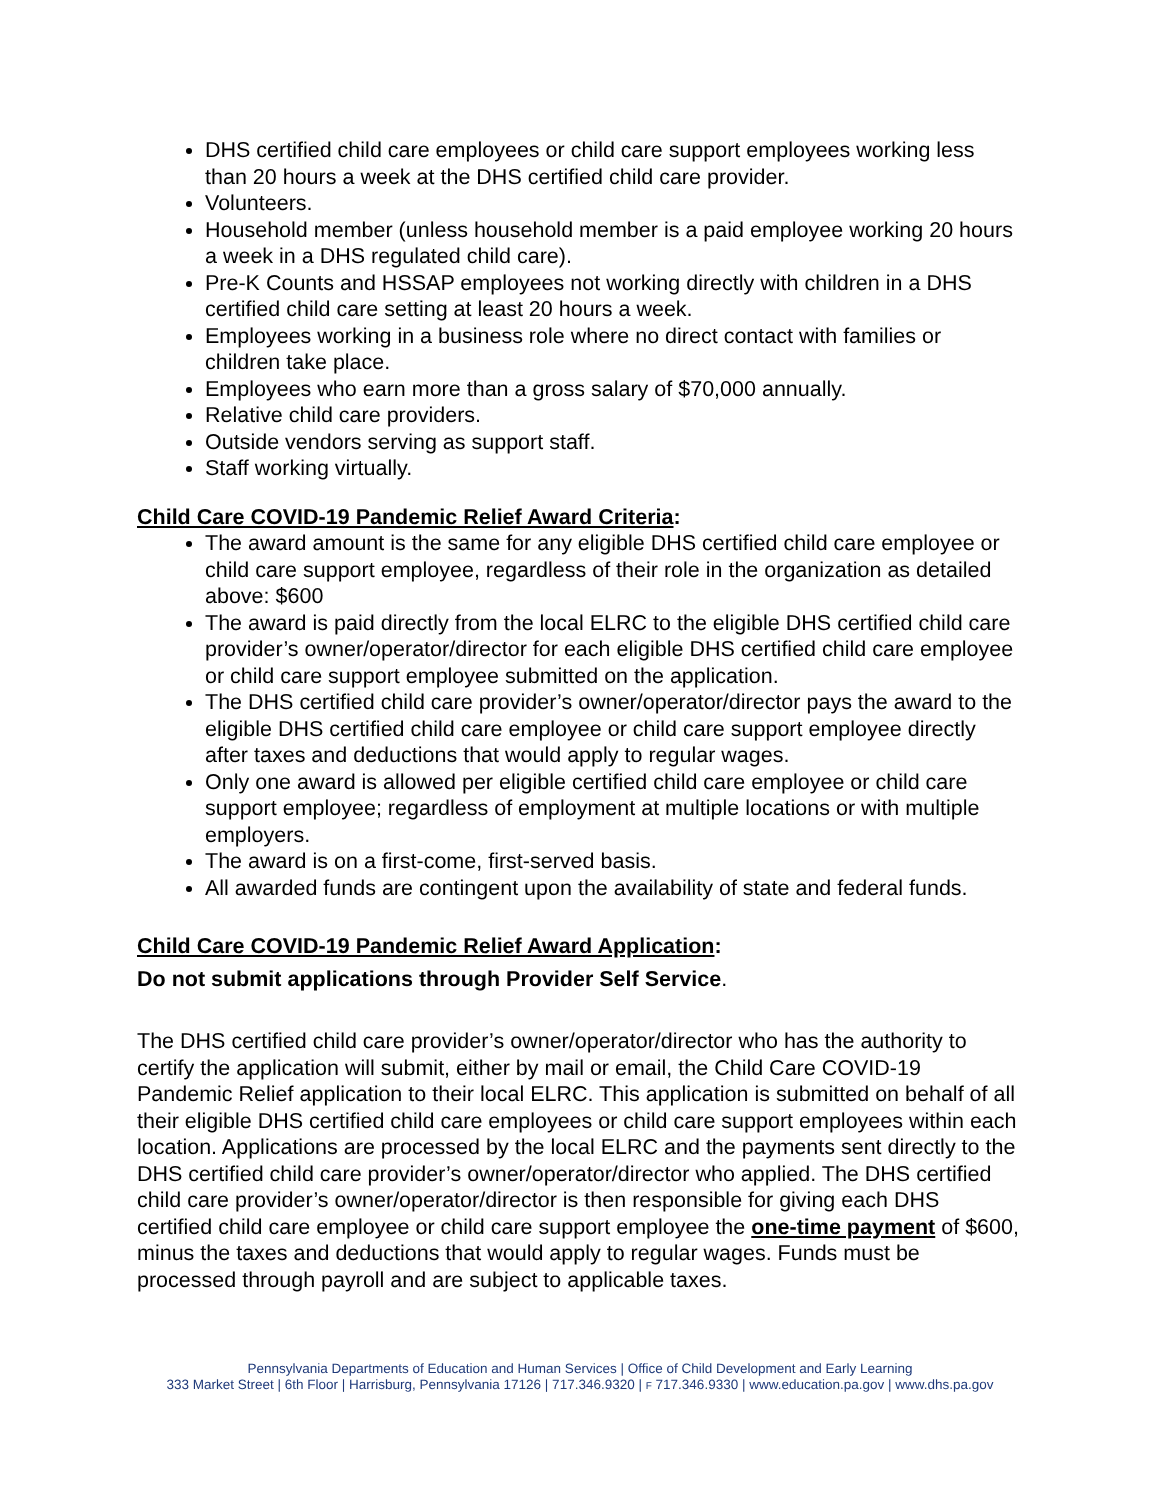DHS certified child care employees or child care support employees working less than 20 hours a week at the DHS certified child care provider.
Volunteers.
Household member (unless household member is a paid employee working 20 hours a week in a DHS regulated child care).
Pre-K Counts and HSSAP employees not working directly with children in a DHS certified child care setting at least 20 hours a week.
Employees working in a business role where no direct contact with families or children take place.
Employees who earn more than a gross salary of $70,000 annually.
Relative child care providers.
Outside vendors serving as support staff.
Staff working virtually.
Child Care COVID-19 Pandemic Relief Award Criteria:
The award amount is the same for any eligible DHS certified child care employee or child care support employee, regardless of their role in the organization as detailed above: $600
The award is paid directly from the local ELRC to the eligible DHS certified child care provider’s owner/operator/director for each eligible DHS certified child care employee or child care support employee submitted on the application.
The DHS certified child care provider’s owner/operator/director pays the award to the eligible DHS certified child care employee or child care support employee directly after taxes and deductions that would apply to regular wages.
Only one award is allowed per eligible certified child care employee or child care support employee; regardless of employment at multiple locations or with multiple employers.
The award is on a first-come, first-served basis.
All awarded funds are contingent upon the availability of state and federal funds.
Child Care COVID-19 Pandemic Relief Award Application:
Do not submit applications through Provider Self Service.
The DHS certified child care provider’s owner/operator/director who has the authority to certify the application will submit, either by mail or email, the Child Care COVID-19 Pandemic Relief application to their local ELRC. This application is submitted on behalf of all their eligible DHS certified child care employees or child care support employees within each location. Applications are processed by the local ELRC and the payments sent directly to the DHS certified child care provider’s owner/operator/director who applied. The DHS certified child care provider’s owner/operator/director is then responsible for giving each DHS certified child care employee or child care support employee the one-time payment of $600, minus the taxes and deductions that would apply to regular wages. Funds must be processed through payroll and are subject to applicable taxes.
Pennsylvania Departments of Education and Human Services | Office of Child Development and Early Learning
333 Market Street | 6th Floor | Harrisburg, Pennsylvania 17126 | 717.346.9320 | F 717.346.9330 | www.education.pa.gov | www.dhs.pa.gov